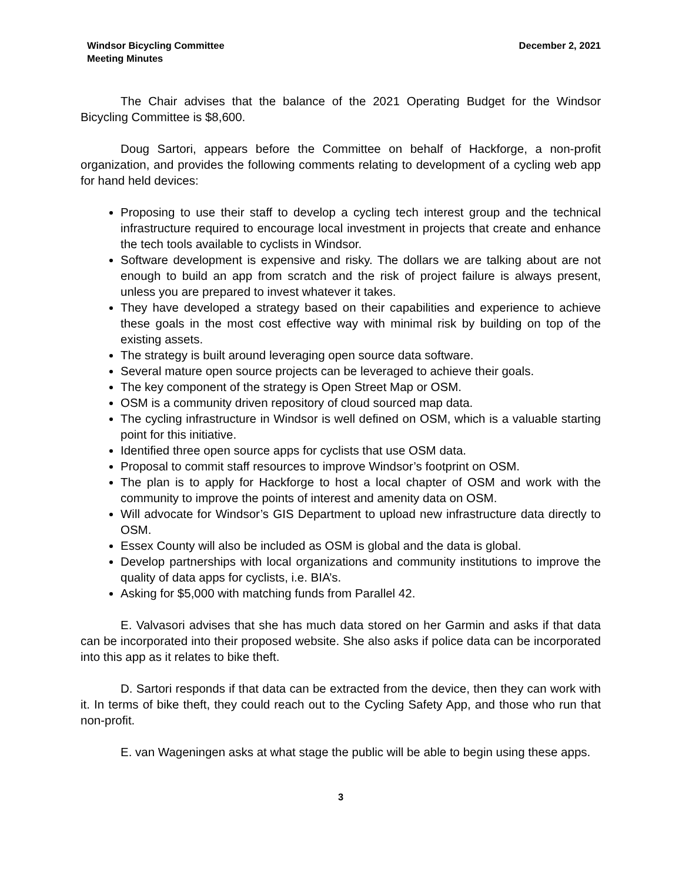Windsor Bicycling Committee
Meeting Minutes
December 2, 2021
The Chair advises that the balance of the 2021 Operating Budget for the Windsor Bicycling Committee is $8,600.
Doug Sartori, appears before the Committee on behalf of Hackforge, a non-profit organization, and provides the following comments relating to development of a cycling web app for hand held devices:
Proposing to use their staff to develop a cycling tech interest group and the technical infrastructure required to encourage local investment in projects that create and enhance the tech tools available to cyclists in Windsor.
Software development is expensive and risky. The dollars we are talking about are not enough to build an app from scratch and the risk of project failure is always present, unless you are prepared to invest whatever it takes.
They have developed a strategy based on their capabilities and experience to achieve these goals in the most cost effective way with minimal risk by building on top of the existing assets.
The strategy is built around leveraging open source data software.
Several mature open source projects can be leveraged to achieve their goals.
The key component of the strategy is Open Street Map or OSM.
OSM is a community driven repository of cloud sourced map data.
The cycling infrastructure in Windsor is well defined on OSM, which is a valuable starting point for this initiative.
Identified three open source apps for cyclists that use OSM data.
Proposal to commit staff resources to improve Windsor’s footprint on OSM.
The plan is to apply for Hackforge to host a local chapter of OSM and work with the community to improve the points of interest and amenity data on OSM.
Will advocate for Windsor’s GIS Department to upload new infrastructure data directly to OSM.
Essex County will also be included as OSM is global and the data is global.
Develop partnerships with local organizations and community institutions to improve the quality of data apps for cyclists, i.e. BIA’s.
Asking for $5,000 with matching funds from Parallel 42.
E. Valvasori advises that she has much data stored on her Garmin and asks if that data can be incorporated into their proposed website. She also asks if police data can be incorporated into this app as it relates to bike theft.
D. Sartori responds if that data can be extracted from the device, then they can work with it. In terms of bike theft, they could reach out to the Cycling Safety App, and those who run that non-profit.
E. van Wageningen asks at what stage the public will be able to begin using these apps.
3